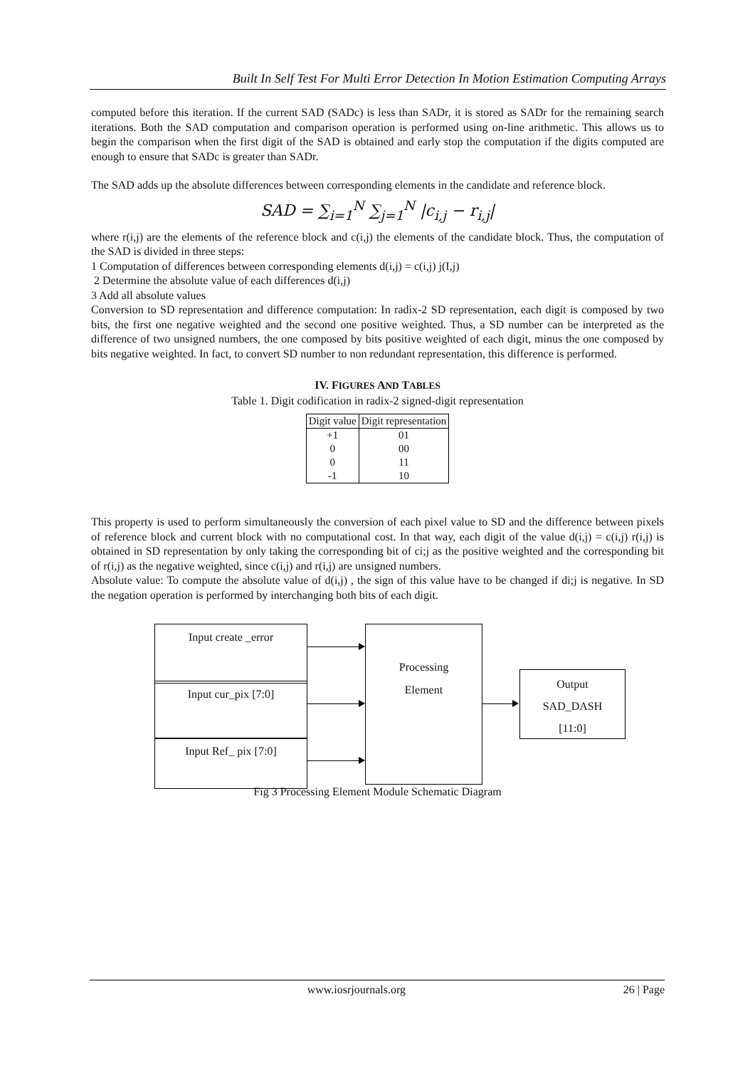Built In Self Test For Multi Error Detection In Motion Estimation Computing Arrays
computed before this iteration. If the current SAD (SADc) is less than SADr, it is stored as SADr for the remaining search iterations. Both the SAD computation and comparison operation is performed using on-line arithmetic. This allows us to begin the comparison when the first digit of the SAD is obtained and early stop the computation if the digits computed are enough to ensure that SADc is greater than SADr.
The SAD adds up the absolute differences between corresponding elements in the candidate and reference block.
SAD = ∑<sub>i=1</sub><sup>N</sup> ∑<sub>j=1</sub><sup>N</sup> |c<sub>i,j</sub> − r<sub>i,j</sub>|
where r(i,j) are the elements of the reference block and c(i,j) the elements of the candidate block. Thus, the computation of the SAD is divided in three steps:
1 Computation of differences between corresponding elements d(i,j) = c(i,j) j(I,j)
2 Determine the absolute value of each differences d(i,j)
3 Add all absolute values
Conversion to SD representation and difference computation: In radix-2 SD representation, each digit is composed by two bits, the first one negative weighted and the second one positive weighted. Thus, a SD number can be interpreted as the difference of two unsigned numbers, the one composed by bits positive weighted of each digit, minus the one composed by bits negative weighted. In fact, to convert SD number to non redundant representation, this difference is performed.
IV. FIGURES AND TABLES
Table 1. Digit codification in radix-2 signed-digit representation
| Digit value | Digit representation |
| --- | --- |
| +1 | 01 |
| 0 | 00 |
| 0 | 11 |
| -1 | 10 |
This property is used to perform simultaneously the conversion of each pixel value to SD and the difference between pixels of reference block and current block with no computational cost. In that way, each digit of the value d(i,j) = c(i,j) r(i,j) is obtained in SD representation by only taking the corresponding bit of ci;j as the positive weighted and the corresponding bit of r(i,j) as the negative weighted, since c(i,j) and r(i,j) are unsigned numbers.
Absolute value: To compute the absolute value of d(i,j) , the sign of this value have to be changed if di;j is negative. In SD the negation operation is performed by interchanging both bits of each digit.
Input create _error
Input cur_pix [7:0]
Input Ref_ pix [7:0]
Processing
Element
Output
SAD_DASH
[11:0]
Fig 3 Processing Element Module Schematic Diagram
www.iosrjournals.org 26 | Page